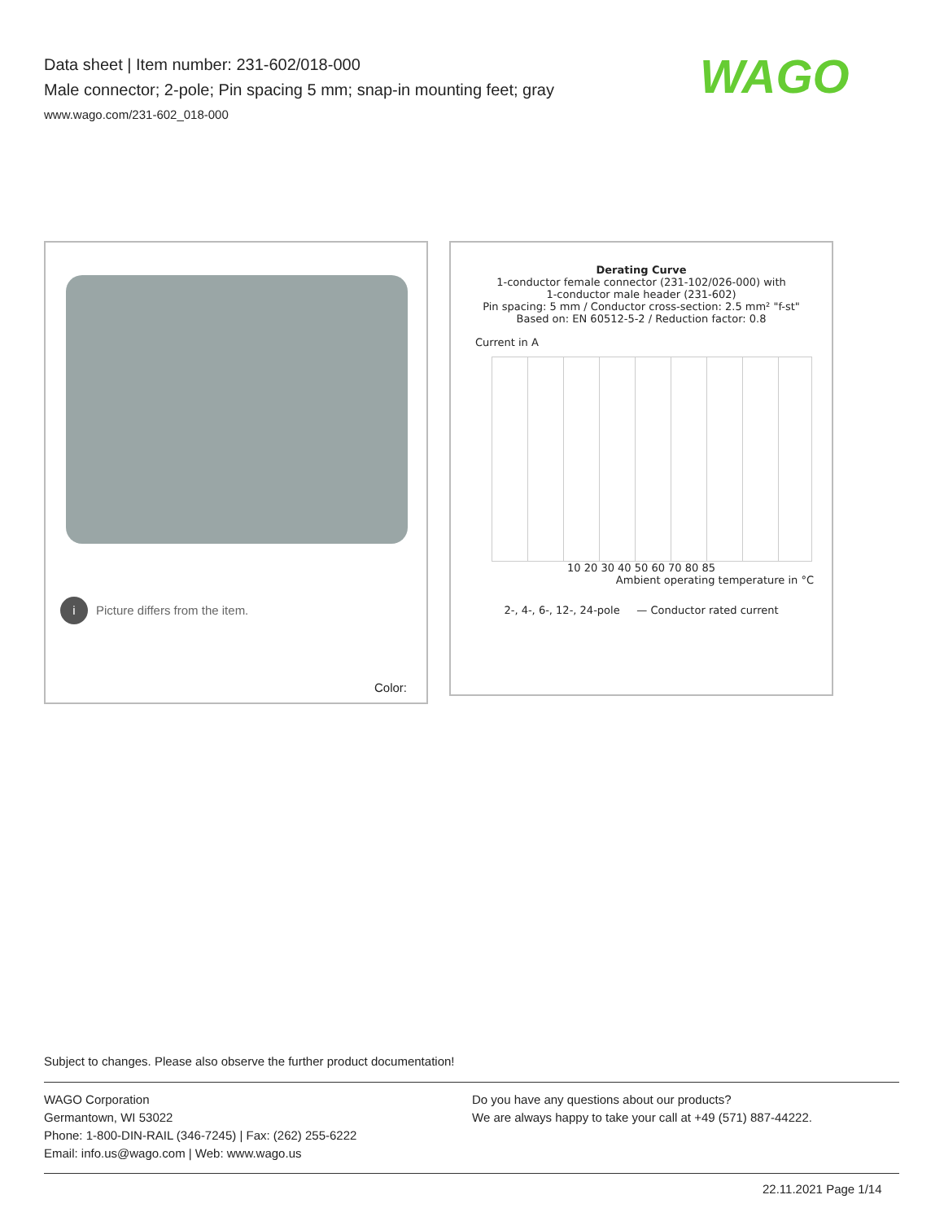Data sheet | Item number: 231-602/018-000
Male connector; 2-pole; Pin spacing 5 mm; snap-in mounting feet; gray
www.wago.com/231-602_018-000
WAGO
i Picture differs from the item.
Color:
Derating Curve
1-conductor female connector (231-102/026-000) with
1-conductor male header (231-602)
Pin spacing: 5 mm / Conductor cross-section: 2.5 mm² "f-st"
Based on: EN 60512-5-2 / Reduction factor: 0.8
Current in A
10 20 30 40 50 60 70 80 85
Ambient operating temperature in °C
2-, 4-, 6-, 12-, 24-pole — Conductor rated current
Subject to changes. Please also observe the further product documentation!
WAGO Corporation
Germantown, WI 53022
Phone: 1-800-DIN-RAIL (346-7245) | Fax: (262) 255-6222
Email: info.us@wago.com | Web: www.wago.us
Do you have any questions about our products?
We are always happy to take your call at +49 (571) 887-44222.
22.11.2021 Page 1/14